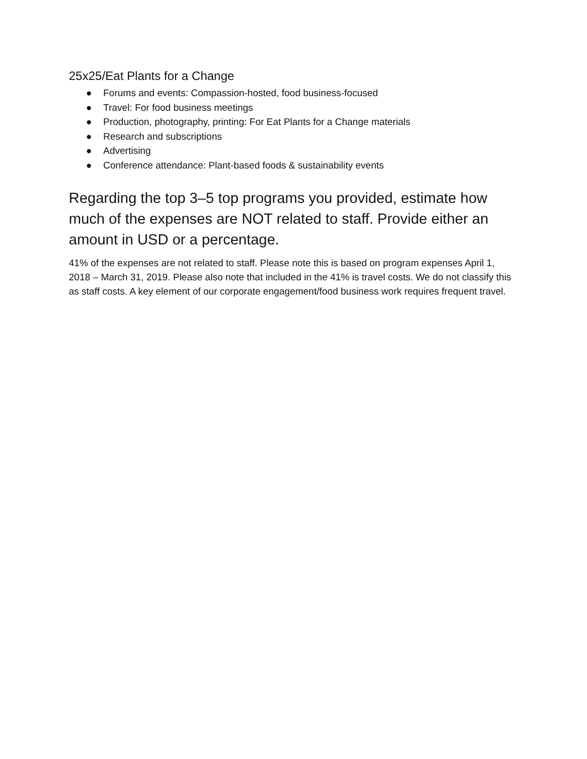25x25/Eat Plants for a Change
● Forums and events: Compassion-hosted, food business-focused
● Travel: For food business meetings
● Production, photography, printing: For Eat Plants for a Change materials
● Research and subscriptions
● Advertising
● Conference attendance: Plant-based foods & sustainability events
Regarding the top 3–5 top programs you provided, estimate how much of the expenses are NOT related to staff. Provide either an amount in USD or a percentage.
41% of the expenses are not related to staff. Please note this is based on program expenses April 1, 2018 – March 31, 2019. Please also note that included in the 41% is travel costs. We do not classify this as staff costs. A key element of our corporate engagement/food business work requires frequent travel.